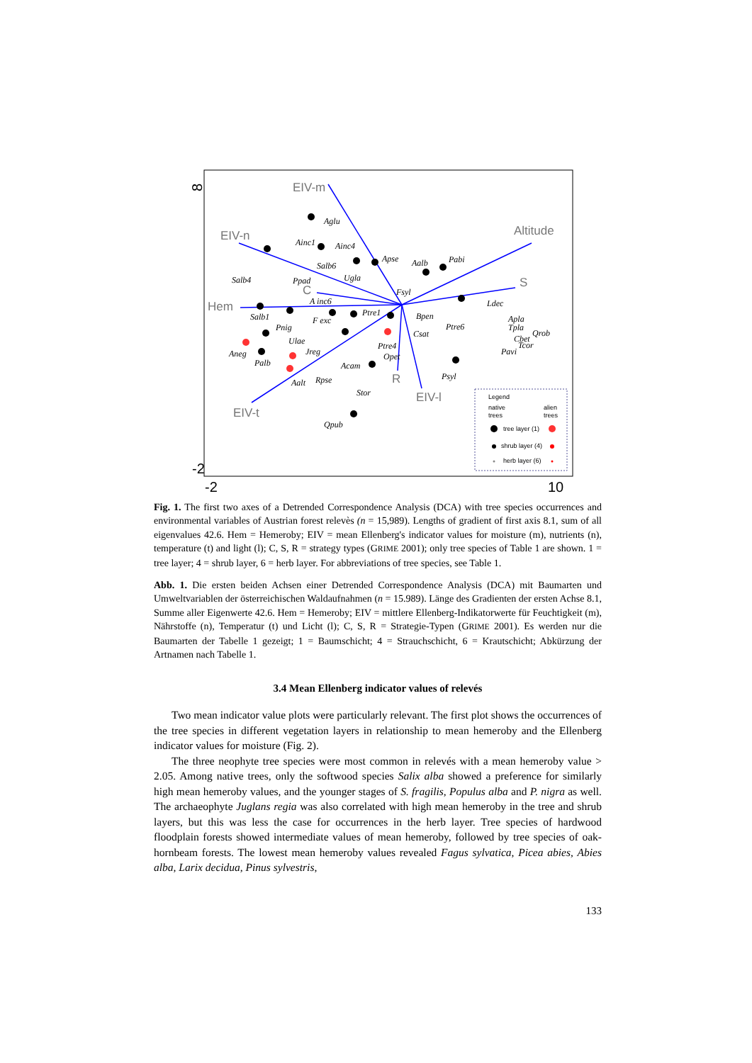8
-2
-2
10
EIV-m
EIV-n
Altitude
S
Hem
C
R
EIV-l
EIV-t
Aglu
Ainc1
Ainc4
Salb6
Apse
Aalb
Pabi
Salb4
Ppad
Ugla
Fsyl
A inc6
Ldec
Salb1
F exc
Ptre1
Bpen
Ptre6
Pnig
Csat
Ulae
Ptre4
Aneg
Jreg
Opet
Palb
Acam
Aalt
Rpse
Stor
Psyl
Qpub
Apla
Tpla
Qrob
Cbet
Tcor
Pavi
Legend
native
alien
trees
trees
tree layer (1)
shrub layer (4)
herb layer (6)
Fig. 1. The first two axes of a Detrended Correspondence Analysis (DCA) with tree species occurrences and environmental variables of Austrian forest relevès (n = 15,989). Lengths of gradient of first axis 8.1, sum of all eigenvalues 42.6. Hem = Hemeroby; EIV = mean Ellenberg's indicator values for moisture (m), nutrients (n), temperature (t) and light (l); C, S, R = strategy types (GRIME 2001); only tree species of Table 1 are shown. 1 = tree layer; 4 = shrub layer, 6 = herb layer. For abbreviations of tree species, see Table 1.
Abb. 1. Die ersten beiden Achsen einer Detrended Correspondence Analysis (DCA) mit Baumarten und Umweltvariablen der österreichischen Waldaufnahmen (n = 15.989). Länge des Gradienten der ersten Achse 8.1, Summe aller Eigenwerte 42.6. Hem = Hemeroby; EIV = mittlere Ellenberg-Indikatorwerte für Feuchtigkeit (m), Nährstoffe (n), Temperatur (t) und Licht (l); C, S, R = Strategie-Typen (GRIME 2001). Es werden nur die Baumarten der Tabelle 1 gezeigt; 1 = Baumschicht; 4 = Strauchschicht, 6 = Krautschicht; Abkürzung der Artnamen nach Tabelle 1.
3.4 Mean Ellenberg indicator values of relevés
Two mean indicator value plots were particularly relevant. The first plot shows the occurrences of the tree species in different vegetation layers in relationship to mean hemeroby and the Ellenberg indicator values for moisture (Fig. 2).
The three neophyte tree species were most common in relevés with a mean hemeroby value > 2.05. Among native trees, only the softwood species Salix alba showed a preference for similarly high mean hemeroby values, and the younger stages of S. fragilis, Populus alba and P. nigra as well. The archaeophyte Juglans regia was also correlated with high mean hemeroby in the tree and shrub layers, but this was less the case for occurrences in the herb layer. Tree species of hardwood floodplain forests showed intermediate values of mean hemeroby, followed by tree species of oak-hornbeam forests. The lowest mean hemeroby values revealed Fagus sylvatica, Picea abies, Abies alba, Larix decidua, Pinus sylvestris,
133